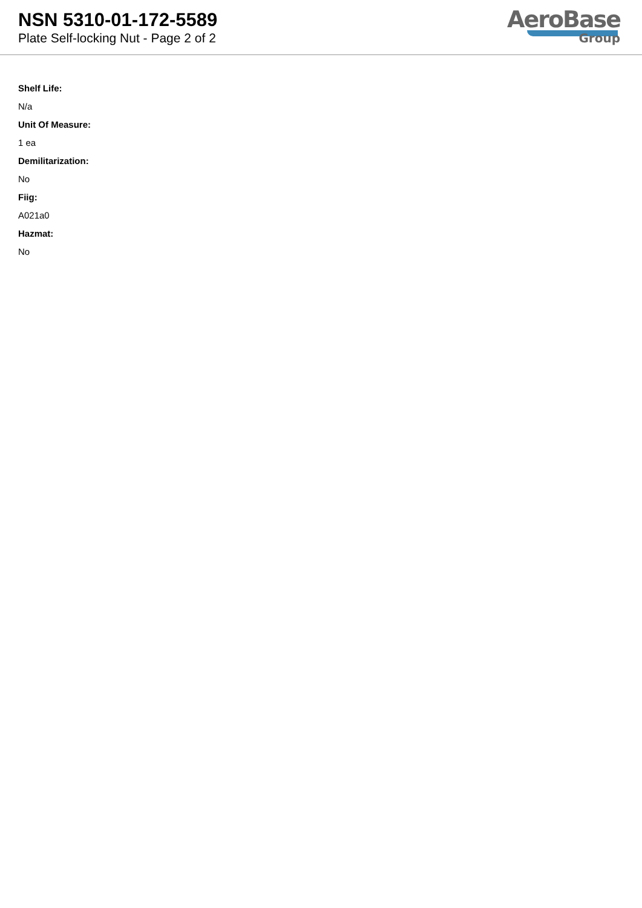NSN 5310-01-172-5589
Plate Self-locking Nut - Page 2 of 2
AeroBase
Group
Shelf Life:
N/a
Unit Of Measure:
1 ea
Demilitarization:
No
Fiig:
A021a0
Hazmat:
No